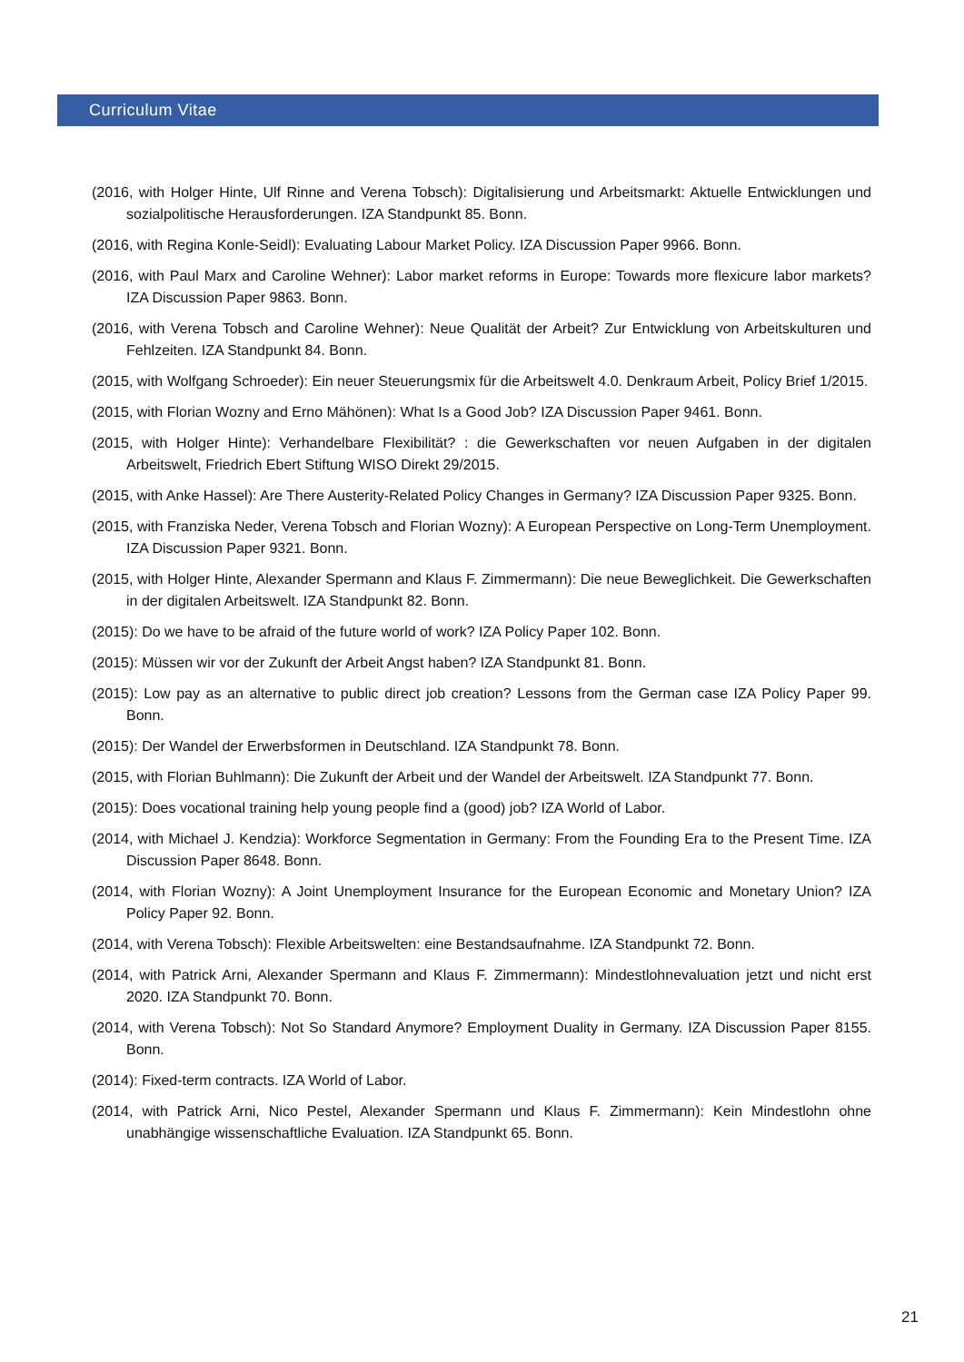Curriculum Vitae
(2016, with Holger Hinte, Ulf Rinne and Verena Tobsch): Digitalisierung und Arbeitsmarkt: Aktuelle Entwicklungen und sozialpolitische Herausforderungen. IZA Standpunkt 85. Bonn.
(2016, with Regina Konle-Seidl): Evaluating Labour Market Policy. IZA Discussion Paper 9966. Bonn.
(2016, with Paul Marx and Caroline Wehner): Labor market reforms in Europe: Towards more flexicure labor markets? IZA Discussion Paper 9863. Bonn.
(2016, with Verena Tobsch and Caroline Wehner): Neue Qualität der Arbeit? Zur Entwicklung von Arbeitskulturen und Fehlzeiten. IZA Standpunkt 84. Bonn.
(2015, with Wolfgang Schroeder): Ein neuer Steuerungsmix für die Arbeitswelt 4.0. Denkraum Arbeit, Policy Brief 1/2015.
(2015, with Florian Wozny and Erno Mähönen): What Is a Good Job? IZA Discussion Paper 9461. Bonn.
(2015, with Holger Hinte): Verhandelbare Flexibilität? : die Gewerkschaften vor neuen Aufgaben in der digitalen Arbeitswelt, Friedrich Ebert Stiftung WISO Direkt 29/2015.
(2015, with Anke Hassel): Are There Austerity-Related Policy Changes in Germany? IZA Discussion Paper 9325. Bonn.
(2015, with Franziska Neder, Verena Tobsch and Florian Wozny): A European Perspective on Long-Term Unemployment. IZA Discussion Paper 9321. Bonn.
(2015, with Holger Hinte, Alexander Spermann and Klaus F. Zimmermann): Die neue Beweglichkeit. Die Gewerkschaften in der digitalen Arbeitswelt. IZA Standpunkt 82. Bonn.
(2015): Do we have to be afraid of the future world of work? IZA Policy Paper 102. Bonn.
(2015): Müssen wir vor der Zukunft der Arbeit Angst haben? IZA Standpunkt 81. Bonn.
(2015): Low pay as an alternative to public direct job creation? Lessons from the German case IZA Policy Paper 99. Bonn.
(2015): Der Wandel der Erwerbsformen in Deutschland. IZA Standpunkt 78. Bonn.
(2015, with Florian Buhlmann): Die Zukunft der Arbeit und der Wandel der Arbeitswelt. IZA Standpunkt 77. Bonn.
(2015): Does vocational training help young people find a (good) job? IZA World of Labor.
(2014, with Michael J. Kendzia): Workforce Segmentation in Germany: From the Founding Era to the Present Time. IZA Discussion Paper 8648. Bonn.
(2014, with Florian Wozny): A Joint Unemployment Insurance for the European Economic and Monetary Union? IZA Policy Paper 92. Bonn.
(2014, with Verena Tobsch): Flexible Arbeitswelten: eine Bestandsaufnahme. IZA Standpunkt 72. Bonn.
(2014, with Patrick Arni, Alexander Spermann and Klaus F. Zimmermann): Mindestlohnevaluation jetzt und nicht erst 2020. IZA Standpunkt 70. Bonn.
(2014, with Verena Tobsch): Not So Standard Anymore? Employment Duality in Germany. IZA Discussion Paper 8155. Bonn.
(2014): Fixed-term contracts. IZA World of Labor.
(2014, with Patrick Arni, Nico Pestel, Alexander Spermann und Klaus F. Zimmermann): Kein Mindestlohn ohne unabhängige wissenschaftliche Evaluation. IZA Standpunkt 65. Bonn.
21